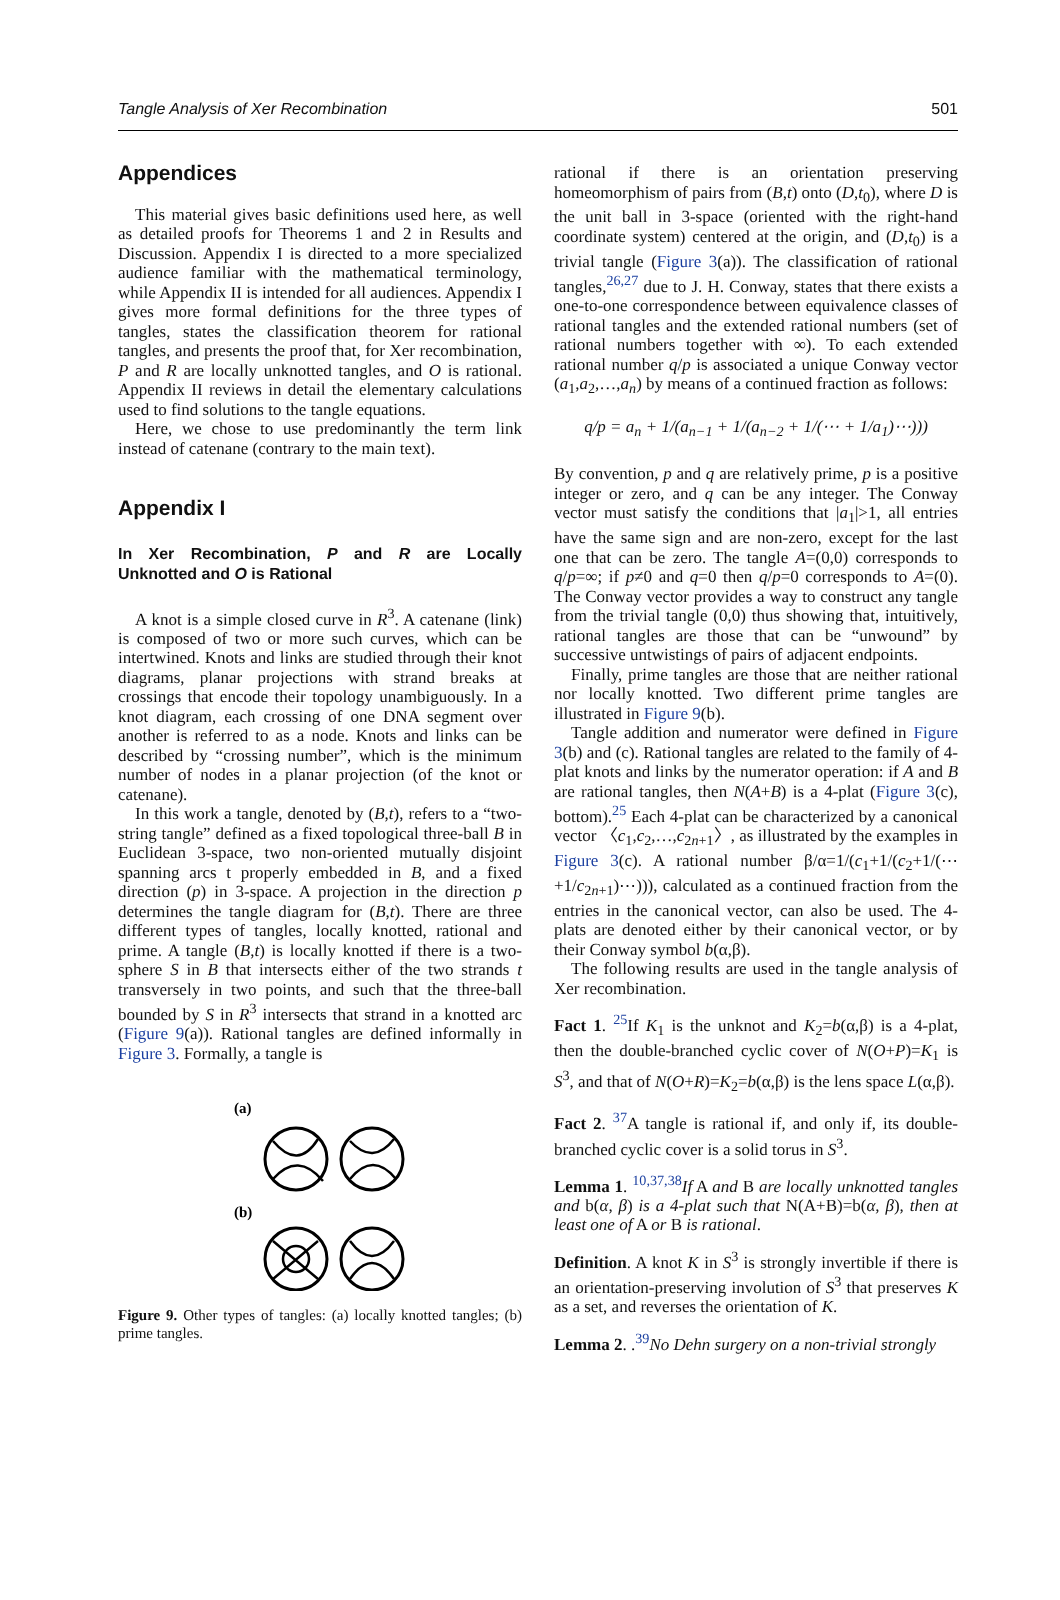Tangle Analysis of Xer Recombination 501
Appendices
This material gives basic definitions used here, as well as detailed proofs for Theorems 1 and 2 in Results and Discussion. Appendix I is directed to a more specialized audience familiar with the mathematical terminology, while Appendix II is intended for all audiences. Appendix I gives more formal definitions for the three types of tangles, states the classification theorem for rational tangles, and presents the proof that, for Xer recombination, P and R are locally unknotted tangles, and O is rational. Appendix II reviews in detail the elementary calculations used to find solutions to the tangle equations.
Here, we chose to use predominantly the term link instead of catenane (contrary to the main text).
Appendix I
In Xer Recombination, P and R are Locally Unknotted and O is Rational
A knot is a simple closed curve in R<sup>3</sup>. A catenane (link) is composed of two or more such curves, which can be intertwined. Knots and links are studied through their knot diagrams, planar projections with strand breaks at crossings that encode their topology unambiguously. In a knot diagram, each crossing of one DNA segment over another is referred to as a node. Knots and links can be described by “crossing number”, which is the minimum number of nodes in a planar projection (of the knot or catenane).
In this work a tangle, denoted by (B,t), refers to a “two-string tangle” defined as a fixed topological three-ball B in Euclidean 3-space, two non-oriented mutually disjoint spanning arcs t properly embedded in B, and a fixed direction (p) in 3-space. A projection in the direction p determines the tangle diagram for (B,t). There are three different types of tangles, locally knotted, rational and prime. A tangle (B,t) is locally knotted if there is a two-sphere S in B that intersects either of the two strands t transversely in two points, and such that the three-ball bounded by S in R<sup>3</sup> intersects that strand in a knotted arc (Figure 9(a)). Rational tangles are defined informally in Figure 3. Formally, a tangle is
(a)
(b)
Figure 9. Other types of tangles: (a) locally knotted tangles; (b) prime tangles.
rational if there is an orientation preserving homeomorphism of pairs from (B,t) onto (D,t<sub>0</sub>), where D is the unit ball in 3-space (oriented with the right-hand coordinate system) centered at the origin, and (D,t<sub>0</sub>) is a trivial tangle (Figure 3(a)). The classification of rational tangles,<sup>26,27</sup> due to J. H. Conway, states that there exists a one-to-one correspondence between equivalence classes of rational tangles and the extended rational numbers (set of rational numbers together with ∞). To each extended rational number q/p is associated a unique Conway vector (a<sub>1</sub>,a<sub>2</sub>,…,a<sub>n</sub>) by means of a continued fraction as follows:
q/p = a<sub>n</sub> + 1/(a<sub>n−1</sub> + 1/(a<sub>n−2</sub> + 1/(⋯ + 1/a<sub>1</sub>)⋯)))
By convention, p and q are relatively prime, p is a positive integer or zero, and q can be any integer. The Conway vector must satisfy the conditions that |a<sub>1</sub>|>1, all entries have the same sign and are non-zero, except for the last one that can be zero. The tangle A=(0,0) corresponds to q/p=∞; if p≠0 and q=0 then q/p=0 corresponds to A=(0). The Conway vector provides a way to construct any tangle from the trivial tangle (0,0) thus showing that, intuitively, rational tangles are those that can be “unwound” by successive untwistings of pairs of adjacent endpoints.
Finally, prime tangles are those that are neither rational nor locally knotted. Two different prime tangles are illustrated in Figure 9(b).
Tangle addition and numerator were defined in Figure 3(b) and (c). Rational tangles are related to the family of 4-plat knots and links by the numerator operation: if A and B are rational tangles, then N(A+B) is a 4-plat (Figure 3(c), bottom).<sup>25</sup> Each 4-plat can be characterized by a canonical vector 〈c<sub>1</sub>,c<sub>2</sub>,…,c<sub>2n+1</sub>〉, as illustrated by the examples in Figure 3(c). A rational number β/α=1/(c<sub>1</sub>+1/(c<sub>2</sub>+1/(⋯+1/c<sub>2n+1</sub>)⋯))), calculated as a continued fraction from the entries in the canonical vector, can also be used. The 4-plats are denoted either by their canonical vector, or by their Conway symbol b(α,β).
The following results are used in the tangle analysis of Xer recombination.
Fact 1. <sup>25</sup>If K<sub>1</sub> is the unknot and K<sub>2</sub>=b(α,β) is a 4-plat, then the double-branched cyclic cover of N(O+P)=K<sub>1</sub> is S<sup>3</sup>, and that of N(O+R)=K<sub>2</sub>=b(α,β) is the lens space L(α,β).
Fact 2. <sup>37</sup>A tangle is rational if, and only if, its double-branched cyclic cover is a solid torus in S<sup>3</sup>.
Lemma 1. <sup>10,37,38</sup>If A and B are locally unknotted tangles and b(α, β) is a 4-plat such that N(A+B)=b(α, β), then at least one of A or B is rational.
Definition. A knot K in S<sup>3</sup> is strongly invertible if there is an orientation-preserving involution of S<sup>3</sup> that preserves K as a set, and reverses the orientation of K.
Lemma 2. .<sup>39</sup>No Dehn surgery on a non-trivial strongly